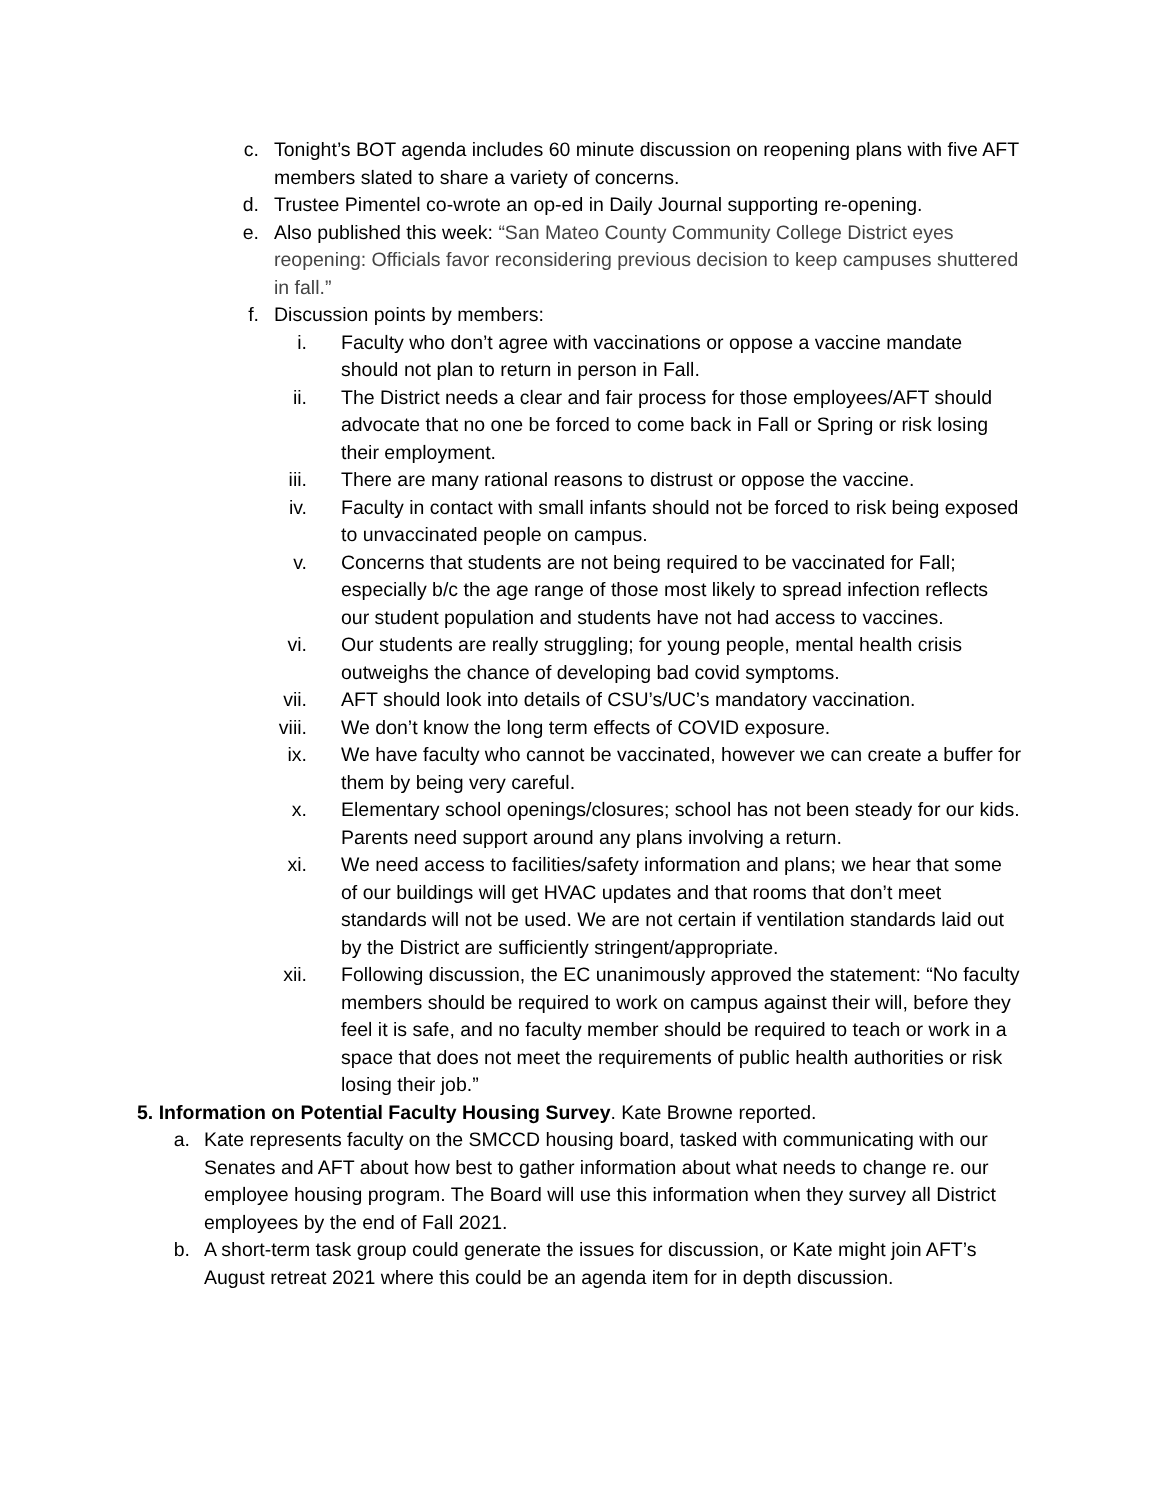c. Tonight’s BOT agenda includes 60 minute discussion on reopening plans with five AFT members slated to share a variety of concerns.
d. Trustee Pimentel co-wrote an op-ed in Daily Journal supporting re-opening.
e. Also published this week: “San Mateo County Community College District eyes reopening: Officials favor reconsidering previous decision to keep campuses shuttered in fall.”
f. Discussion points by members:
i. Faculty who don’t agree with vaccinations or oppose a vaccine mandate should not plan to return in person in Fall.
ii. The District needs a clear and fair process for those employees/AFT should advocate that no one be forced to come back in Fall or Spring or risk losing their employment.
iii. There are many rational reasons to distrust or oppose the vaccine.
iv. Faculty in contact with small infants should not be forced to risk being exposed to unvaccinated people on campus.
v. Concerns that students are not being required to be vaccinated for Fall; especially b/c the age range of those most likely to spread infection reflects our student population and students have not had access to vaccines.
vi. Our students are really struggling; for young people, mental health crisis outweighs the chance of developing bad covid symptoms.
vii. AFT should look into details of CSU’s/UC’s mandatory vaccination.
viii. We don’t know the long term effects of COVID exposure.
ix. We have faculty who cannot be vaccinated, however we can create a buffer for them by being very careful.
x. Elementary school openings/closures; school has not been steady for our kids. Parents need support around any plans involving a return.
xi. We need access to facilities/safety information and plans; we hear that some of our buildings will get HVAC updates and that rooms that don’t meet standards will not be used. We are not certain if ventilation standards laid out by the District are sufficiently stringent/appropriate.
xii. Following discussion, the EC unanimously approved the statement: “No faculty members should be required to work on campus against their will, before they feel it is safe, and no faculty member should be required to teach or work in a space that does not meet the requirements of public health authorities or risk losing their job.”
5. Information on Potential Faculty Housing Survey. Kate Browne reported.
a. Kate represents faculty on the SMCCD housing board, tasked with communicating with our Senates and AFT about how best to gather information about what needs to change re. our employee housing program. The Board will use this information when they survey all District employees by the end of Fall 2021.
b. A short-term task group could generate the issues for discussion, or Kate might join AFT’s August retreat 2021 where this could be an agenda item for in depth discussion.